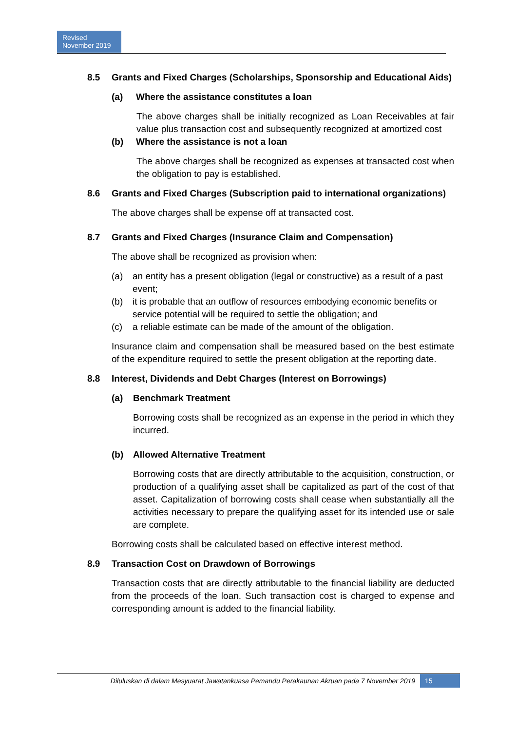Revised
November 2019
8.5 Grants and Fixed Charges (Scholarships, Sponsorship and Educational Aids)
(a) Where the assistance constitutes a loan
The above charges shall be initially recognized as Loan Receivables at fair value plus transaction cost and subsequently recognized at amortized cost
(b) Where the assistance is not a loan
The above charges shall be recognized as expenses at transacted cost when the obligation to pay is established.
8.6 Grants and Fixed Charges (Subscription paid to international organizations)
The above charges shall be expense off at transacted cost.
8.7 Grants and Fixed Charges (Insurance Claim and Compensation)
The above shall be recognized as provision when:
(a) an entity has a present obligation (legal or constructive) as a result of a past event;
(b) it is probable that an outflow of resources embodying economic benefits or service potential will be required to settle the obligation; and
(c) a reliable estimate can be made of the amount of the obligation.
Insurance claim and compensation shall be measured based on the best estimate of the expenditure required to settle the present obligation at the reporting date.
8.8 Interest, Dividends and Debt Charges (Interest on Borrowings)
(a) Benchmark Treatment
Borrowing costs shall be recognized as an expense in the period in which they incurred.
(b) Allowed Alternative Treatment
Borrowing costs that are directly attributable to the acquisition, construction, or production of a qualifying asset shall be capitalized as part of the cost of that asset. Capitalization of borrowing costs shall cease when substantially all the activities necessary to prepare the qualifying asset for its intended use or sale are complete.
Borrowing costs shall be calculated based on effective interest method.
8.9 Transaction Cost on Drawdown of Borrowings
Transaction costs that are directly attributable to the financial liability are deducted from the proceeds of the loan. Such transaction cost is charged to expense and corresponding amount is added to the financial liability.
Diluluskan di dalam Mesyuarat Jawatankuasa Pemandu Perakaunan Akruan pada 7 November 2019 15